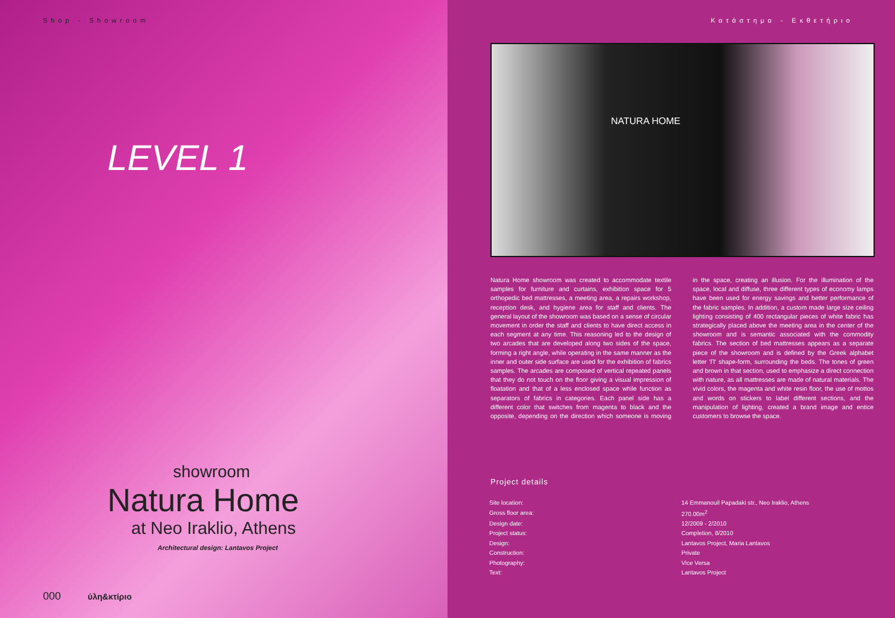Shop - Showroom
LEVEL 1
showroom
Natura Home
at Neo Iraklio, Athens
Architectural design: Lantavos Project
000 ύλη&κτίριο
Κατάστημα - Εκθετήριο
NATURA HOME
Natura Home showroom was created to accommodate textile samples for furniture and curtains, exhibition space for 5 orthopedic bed mattresses, a meeting area, a repairs workshop, reception desk, and hygiene area for staff and clients. The general layout of the showroom was based on a sense of circular movement in order the staff and clients to have direct access in each segment at any time. This reasoning led to the design of two arcades that are developed along two sides of the space, forming a right angle, while operating in the same manner as the inner and outer side surface are used for the exhibition of fabrics samples. The arcades are composed of vertical repeated panels that they do not touch on the floor giving a visual impression of floatation and that of a less enclosed space while function as separators of fabrics in categories. Each panel side has a different color that switches from magenta to black and the opposite, depending on the direction which someone is moving in the space, creating an illusion. For the illumination of the space, local and diffuse, three different types of economy lamps have been used for energy savings and better performance of the fabric samples. In addition, a custom made large size ceiling lighting consisting of 400 rectangular pieces of white fabric has strategically placed above the meeting area in the center of the showroom and is semantic associated with the commodity fabrics. The section of bed mattresses appears as a separate piece of the showroom and is defined by the Greek alphabet letter 'Π' shape-form, surrounding the beds. The tones of green and brown in that section, used to emphasize a direct connection with nature, as all mattresses are made of natural materials. The vivid colors, the magenta and white resin floor, the use of mottos and words on stickers to label different sections, and the manipulation of lighting, created a brand image and entice customers to browse the space.
Project details
| Site location: | 14 Emmanouil Papadaki str., Neo Iraklio, Athens |
| Gross floor area: | 270.00m<sup>2</sup> |
| Design date: | 12/2009 - 2/2010 |
| Project status: | Completion, 8/2010 |
| Design: | Lantavos Project, Maria Lantavos |
| Construction: | Private |
| Photography: | Vice Versa |
| Text: | Lantavos Project |